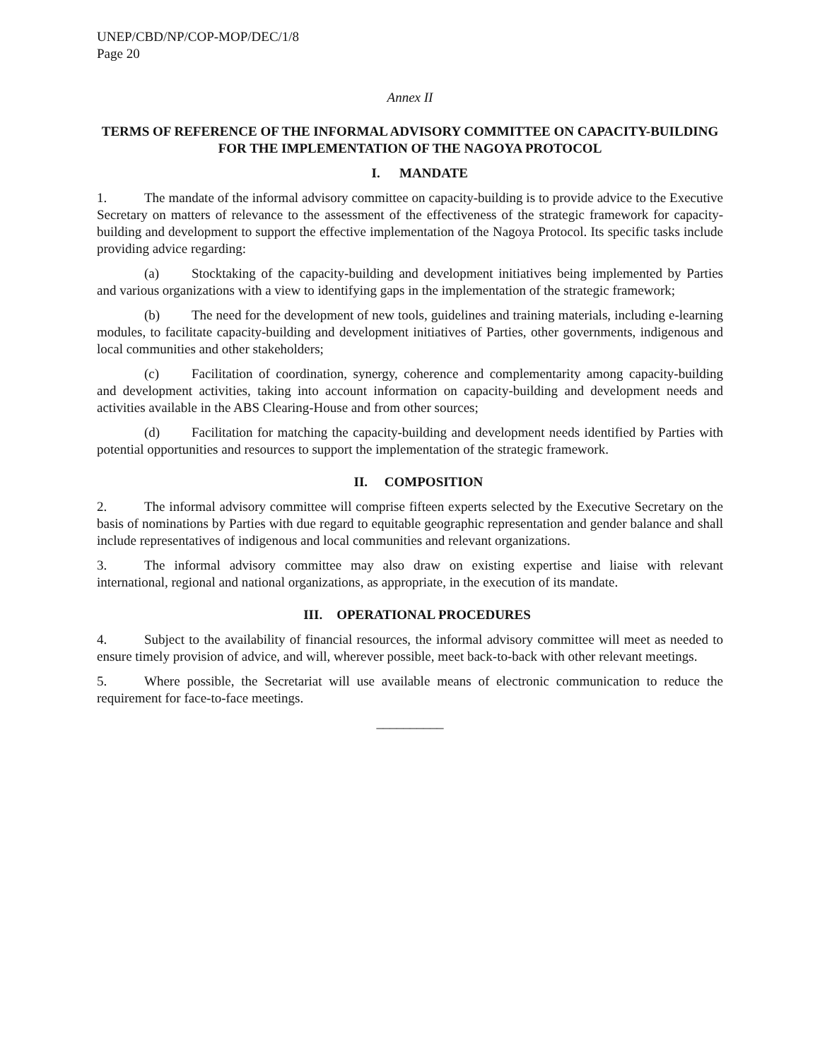UNEP/CBD/NP/COP-MOP/DEC/1/8
Page 20
Annex II
TERMS OF REFERENCE OF THE INFORMAL ADVISORY COMMITTEE ON CAPACITY-BUILDING FOR THE IMPLEMENTATION OF THE NAGOYA PROTOCOL
I. MANDATE
1. The mandate of the informal advisory committee on capacity-building is to provide advice to the Executive Secretary on matters of relevance to the assessment of the effectiveness of the strategic framework for capacity-building and development to support the effective implementation of the Nagoya Protocol. Its specific tasks include providing advice regarding:
(a) Stocktaking of the capacity-building and development initiatives being implemented by Parties and various organizations with a view to identifying gaps in the implementation of the strategic framework;
(b) The need for the development of new tools, guidelines and training materials, including e-learning modules, to facilitate capacity-building and development initiatives of Parties, other governments, indigenous and local communities and other stakeholders;
(c) Facilitation of coordination, synergy, coherence and complementarity among capacity-building and development activities, taking into account information on capacity-building and development needs and activities available in the ABS Clearing-House and from other sources;
(d) Facilitation for matching the capacity-building and development needs identified by Parties with potential opportunities and resources to support the implementation of the strategic framework.
II. COMPOSITION
2. The informal advisory committee will comprise fifteen experts selected by the Executive Secretary on the basis of nominations by Parties with due regard to equitable geographic representation and gender balance and shall include representatives of indigenous and local communities and relevant organizations.
3. The informal advisory committee may also draw on existing expertise and liaise with relevant international, regional and national organizations, as appropriate, in the execution of its mandate.
III. OPERATIONAL PROCEDURES
4. Subject to the availability of financial resources, the informal advisory committee will meet as needed to ensure timely provision of advice, and will, wherever possible, meet back-to-back with other relevant meetings.
5. Where possible, the Secretariat will use available means of electronic communication to reduce the requirement for face-to-face meetings.
__________